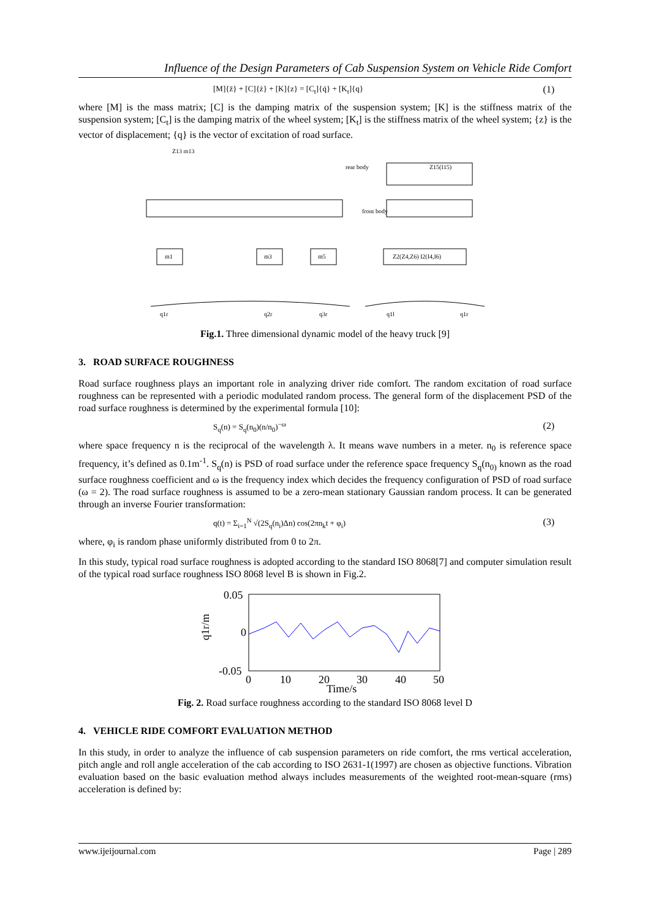Influence of the Design Parameters of Cab Suspension System on Vehicle Ride Comfort
[M]{z̈} + [C]{ż} + [K]{z} = [C<sub>t</sub>]{q̇} + [K<sub>t</sub>]{q} (1)
where [M] is the mass matrix; [C] is the damping matrix of the suspension system; [K] is the stiffness matrix of the suspension system; [C<sub>t</sub>] is the damping matrix of the wheel system; [K<sub>t</sub>] is the stiffness matrix of the wheel system; {z} is the vector of displacement; {q} is the vector of excitation of road surface.
Z13 m13
rear body
Z15(I15)
front body
m1
m3
m5
Z2(Z4,Z6) I2(I4,I6)
q1r
q2r
q3r
q1l
q1r
Fig.1. Three dimensional dynamic model of the heavy truck [9]
3. ROAD SURFACE ROUGHNESS
Road surface roughness plays an important role in analyzing driver ride comfort. The random excitation of road surface roughness can be represented with a periodic modulated random process. The general form of the displacement PSD of the road surface roughness is determined by the experimental formula [10]:
S<sub>q</sub>(n) = S<sub>q</sub>(n<sub>0</sub>)(n/n<sub>0</sub>)<sup>−ω</sup> (2)
where space frequency n is the reciprocal of the wavelength λ. It means wave numbers in a meter. n<sub>0</sub> is reference space frequency, it’s defined as 0.1m<sup>-1</sup>. S<sub>q</sub>(n) is PSD of road surface under the reference space frequency S<sub>q</sub>(n<sub>0)</sub> known as the road surface roughness coefficient and ω is the frequency index which decides the frequency configuration of PSD of road surface (ω = 2). The road surface roughness is assumed to be a zero-mean stationary Gaussian random process. It can be generated through an inverse Fourier transformation:
q(t) = Σ<sub>i=1</sub><sup>N</sup> √(2S<sub>q</sub>(n<sub>i</sub>)Δn) cos(2πn<sub>k</sub>t + φ<sub>i</sub>) (3)
where, φ<sub>i</sub> is random phase uniformly distributed from 0 to 2π.
In this study, typical road surface roughness is adopted according to the standard ISO 8068[7] and computer simulation result of the typical road surface roughness ISO 8068 level B is shown in Fig.2.
0.05
0
-0.05
0
10
20
30
40
50
Time/s
q1r/m
Fig. 2. Road surface roughness according to the standard ISO 8068 level D
4. VEHICLE RIDE COMFORT EVALUATION METHOD
In this study, in order to analyze the influence of cab suspension parameters on ride comfort, the rms vertical acceleration, pitch angle and roll angle acceleration of the cab according to ISO 2631-1(1997) are chosen as objective functions. Vibration evaluation based on the basic evaluation method always includes measurements of the weighted root-mean-square (rms) acceleration is defined by:
www.ijeijournal.com Page | 289